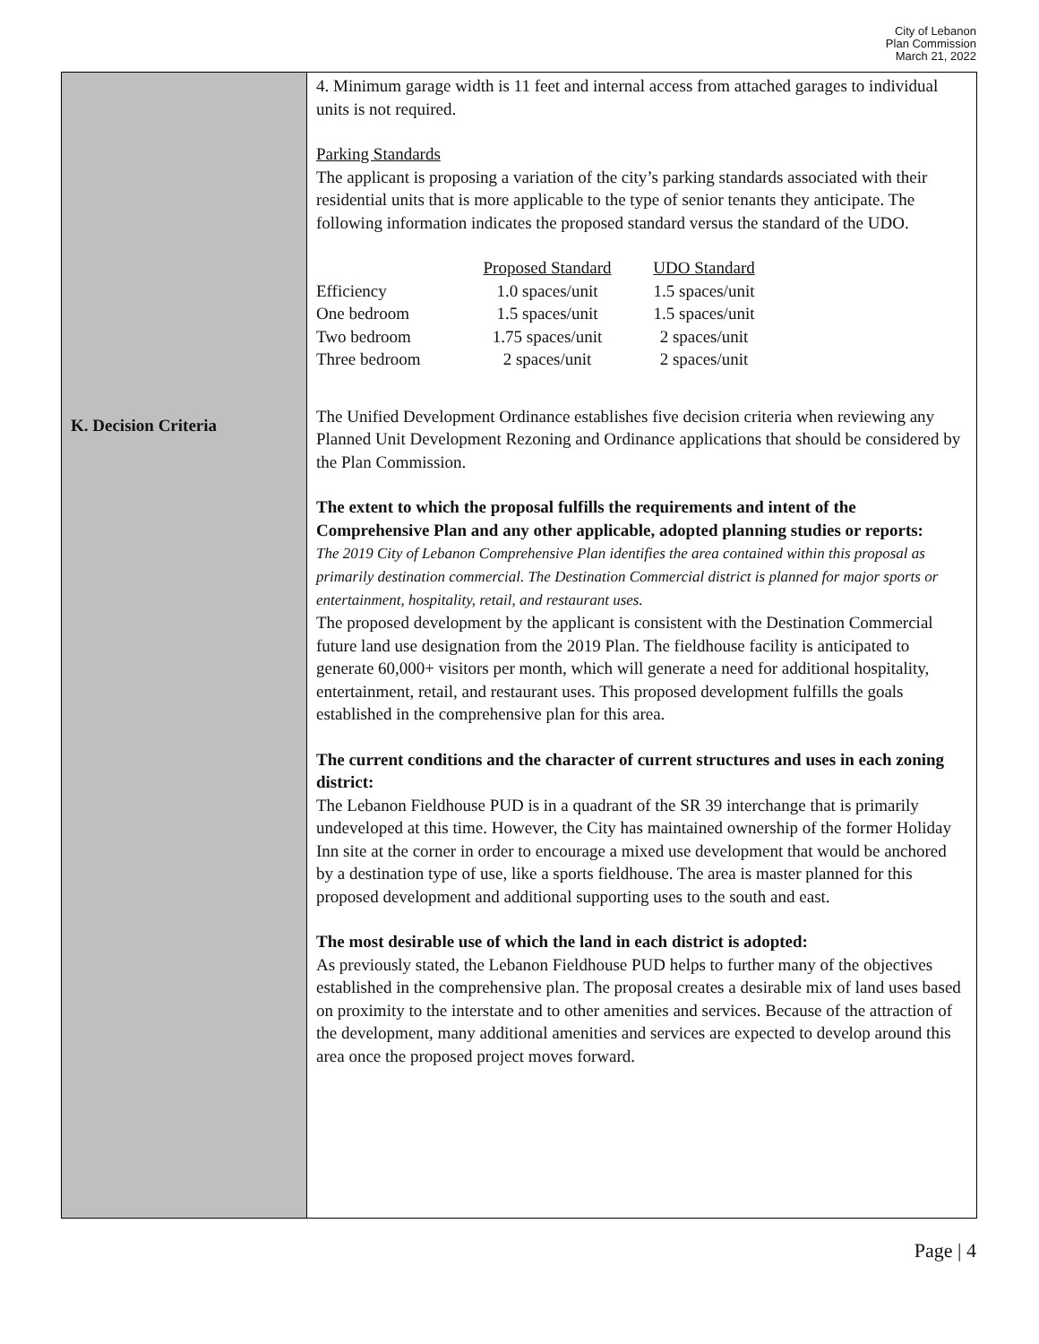City of Lebanon
Plan Commission
March 21, 2022
| K. Decision Criteria | 4. Minimum garage width is 11 feet and internal access from attached garages to individual units is not required. Parking Standards The applicant is proposing a variation of the city’s parking standards associated with their residential units that is more applicable to the type of senior tenants they anticipate. The following information indicates the proposed standard versus the standard of the UDO. / / Proposed Standard / UDO Standard / / --- / --- / --- / / Efficiency / 1.0 spaces/unit / 1.5 spaces/unit / / One bedroom / 1.5 spaces/unit / 1.5 spaces/unit / / Two bedroom / 1.75 spaces/unit / 2 spaces/unit / / Three bedroom / 2 spaces/unit / 2 spaces/unit / The Unified Development Ordinance establishes five decision criteria when reviewing any Planned Unit Development Rezoning and Ordinance applications that should be considered by the Plan Commission. The extent to which the proposal fulfills the requirements and intent of the Comprehensive Plan and any other applicable, adopted planning studies or reports: The 2019 City of Lebanon Comprehensive Plan identifies the area contained within this proposal as primarily destination commercial. The Destination Commercial district is planned for major sports or entertainment, hospitality, retail, and restaurant uses. The proposed development by the applicant is consistent with the Destination Commercial future land use designation from the 2019 Plan. The fieldhouse facility is anticipated to generate 60,000+ visitors per month, which will generate a need for additional hospitality, entertainment, retail, and restaurant uses. This proposed development fulfills the goals established in the comprehensive plan for this area. The current conditions and the character of current structures and uses in each zoning district: The Lebanon Fieldhouse PUD is in a quadrant of the SR 39 interchange that is primarily undeveloped at this time. However, the City has maintained ownership of the former Holiday Inn site at the corner in order to encourage a mixed use development that would be anchored by a destination type of use, like a sports fieldhouse. The area is master planned for this proposed development and additional supporting uses to the south and east. The most desirable use of which the land in each district is adopted: As previously stated, the Lebanon Fieldhouse PUD helps to further many of the objectives established in the comprehensive plan. The proposal creates a desirable mix of land uses based on proximity to the interstate and to other amenities and services. Because of the attraction of the development, many additional amenities and services are expected to develop around this area once the proposed project moves forward. |
Page | 4